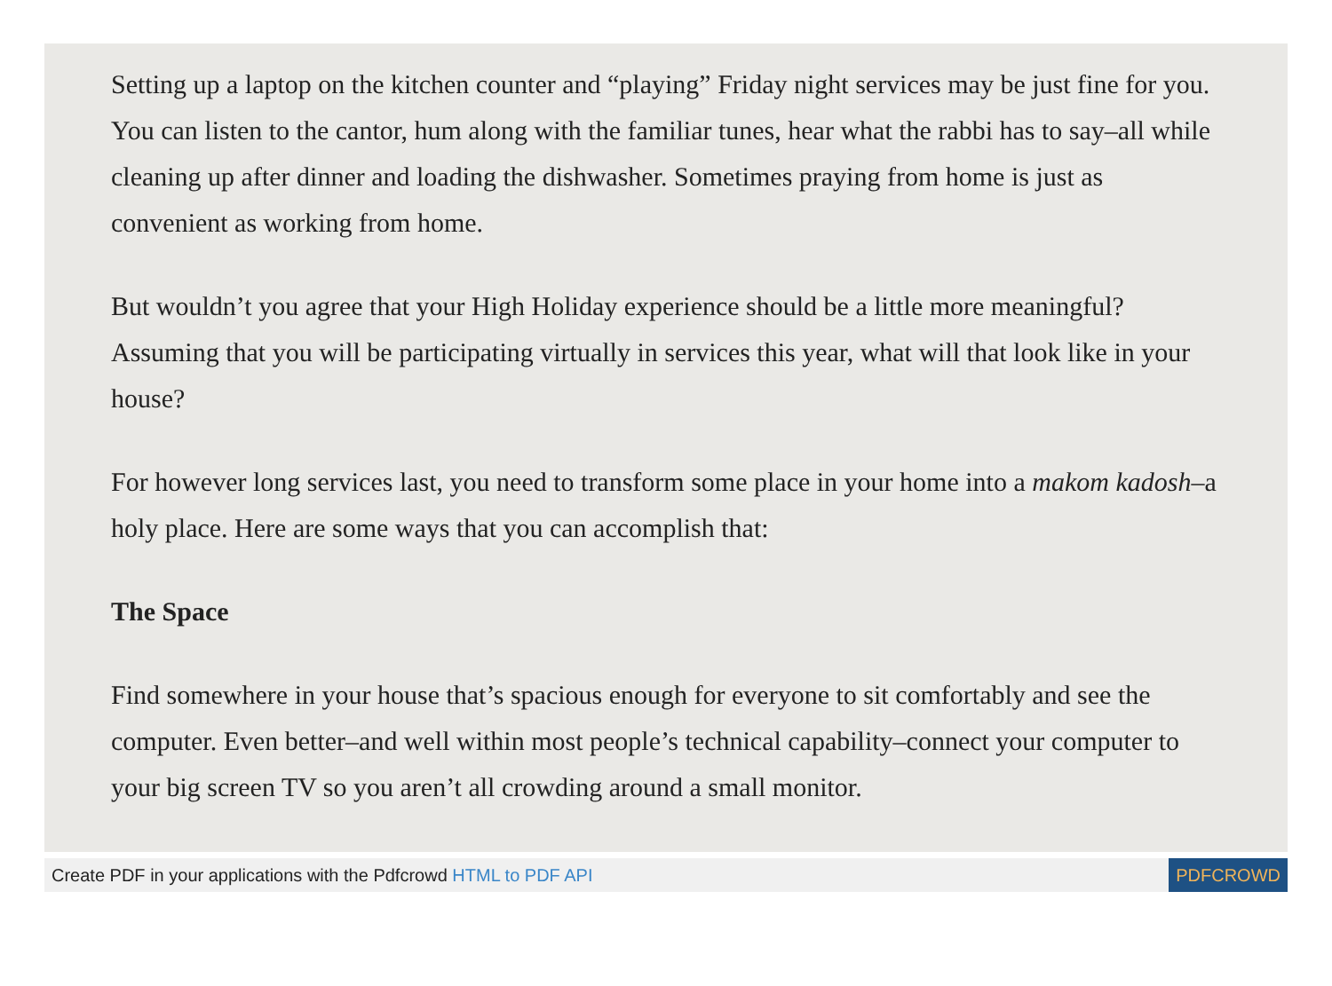Setting up a laptop on the kitchen counter and “playing” Friday night services may be just fine for you. You can listen to the cantor, hum along with the familiar tunes, hear what the rabbi has to say–all while cleaning up after dinner and loading the dishwasher. Sometimes praying from home is just as convenient as working from home.
But wouldn’t you agree that your High Holiday experience should be a little more meaningful? Assuming that you will be participating virtually in services this year, what will that look like in your house?
For however long services last, you need to transform some place in your home into a makom kadosh–a holy place. Here are some ways that you can accomplish that:
The Space
Find somewhere in your house that’s spacious enough for everyone to sit comfortably and see the computer. Even better–and well within most people’s technical capability–connect your computer to your big screen TV so you aren’t all crowding around a small monitor.
Create PDF in your applications with the Pdfcrowd HTML to PDF API PDFCROWD